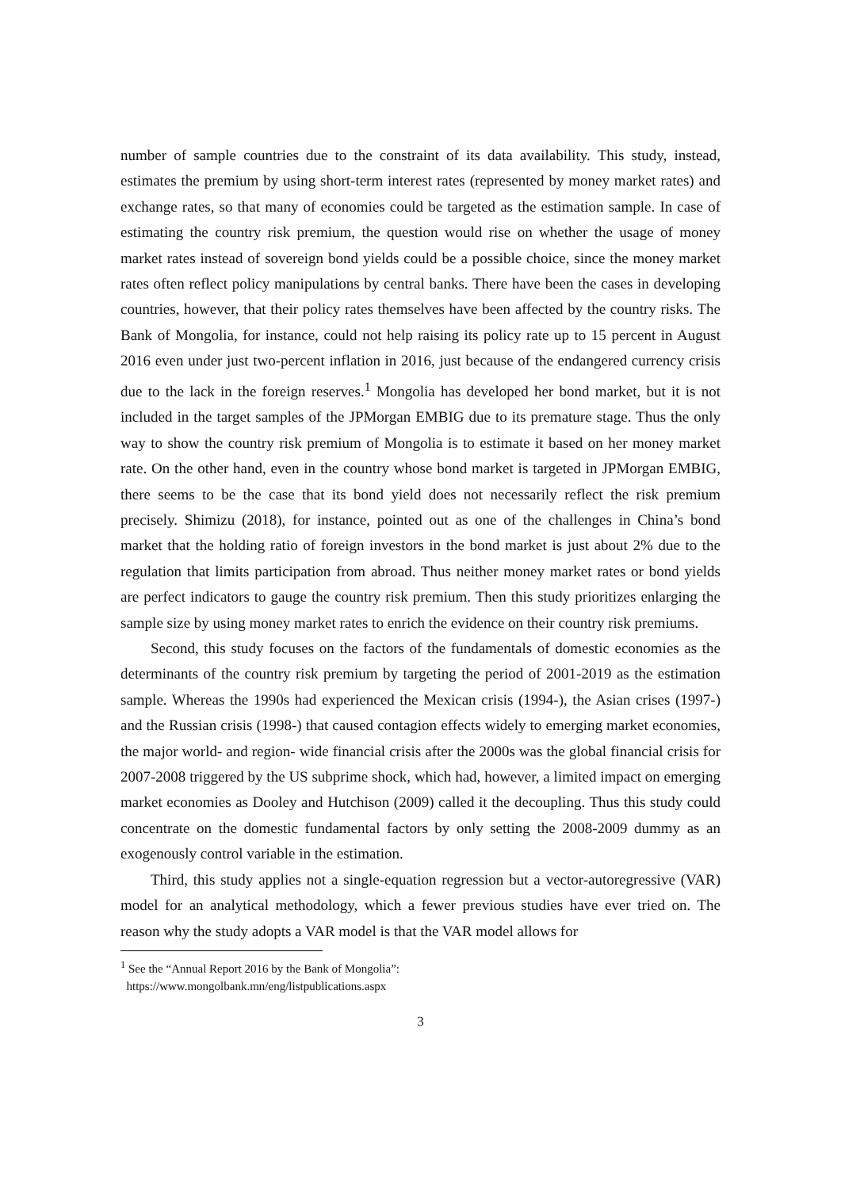number of sample countries due to the constraint of its data availability. This study, instead, estimates the premium by using short-term interest rates (represented by money market rates) and exchange rates, so that many of economies could be targeted as the estimation sample. In case of estimating the country risk premium, the question would rise on whether the usage of money market rates instead of sovereign bond yields could be a possible choice, since the money market rates often reflect policy manipulations by central banks. There have been the cases in developing countries, however, that their policy rates themselves have been affected by the country risks. The Bank of Mongolia, for instance, could not help raising its policy rate up to 15 percent in August 2016 even under just two-percent inflation in 2016, just because of the endangered currency crisis due to the lack in the foreign reserves.<sup>1</sup> Mongolia has developed her bond market, but it is not included in the target samples of the JPMorgan EMBIG due to its premature stage. Thus the only way to show the country risk premium of Mongolia is to estimate it based on her money market rate. On the other hand, even in the country whose bond market is targeted in JPMorgan EMBIG, there seems to be the case that its bond yield does not necessarily reflect the risk premium precisely. Shimizu (2018), for instance, pointed out as one of the challenges in China’s bond market that the holding ratio of foreign investors in the bond market is just about 2% due to the regulation that limits participation from abroad. Thus neither money market rates or bond yields are perfect indicators to gauge the country risk premium. Then this study prioritizes enlarging the sample size by using money market rates to enrich the evidence on their country risk premiums.
Second, this study focuses on the factors of the fundamentals of domestic economies as the determinants of the country risk premium by targeting the period of 2001-2019 as the estimation sample. Whereas the 1990s had experienced the Mexican crisis (1994-), the Asian crises (1997-) and the Russian crisis (1998-) that caused contagion effects widely to emerging market economies, the major world- and region- wide financial crisis after the 2000s was the global financial crisis for 2007-2008 triggered by the US subprime shock, which had, however, a limited impact on emerging market economies as Dooley and Hutchison (2009) called it the decoupling. Thus this study could concentrate on the domestic fundamental factors by only setting the 2008-2009 dummy as an exogenously control variable in the estimation.
Third, this study applies not a single-equation regression but a vector-autoregressive (VAR) model for an analytical methodology, which a fewer previous studies have ever tried on. The reason why the study adopts a VAR model is that the VAR model allows for
<sup>1</sup> See the “Annual Report 2016 by the Bank of Mongolia”:
https://www.mongolbank.mn/eng/listpublications.aspx
3